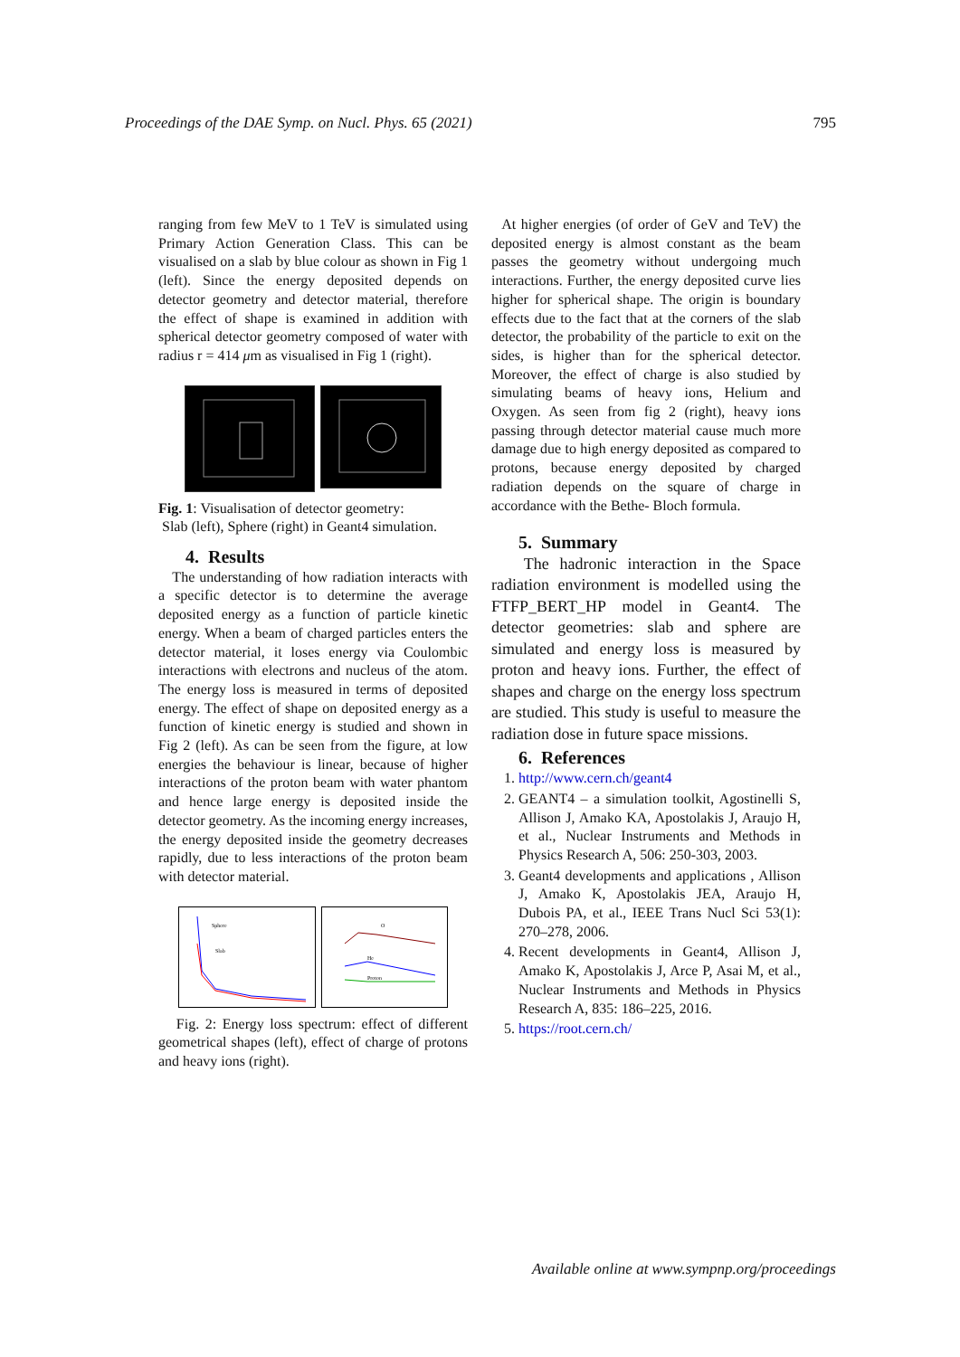Proceedings of the DAE Symp. on Nucl. Phys. 65 (2021) 795
ranging from few MeV to 1 TeV is simulated using Primary Action Generation Class. This can be visualised on a slab by blue colour as shown in Fig 1 (left). Since the energy deposited depends on detector geometry and detector material, therefore the effect of shape is examined in addition with spherical detector geometry composed of water with radius r = 414 μm as visualised in Fig 1 (right).
Fig. 1: Visualisation of detector geometry:
Slab (left), Sphere (right) in Geant4 simulation.
4. Results
The understanding of how radiation interacts with a specific detector is to determine the average deposited energy as a function of particle kinetic energy. When a beam of charged particles enters the detector material, it loses energy via Coulombic interactions with electrons and nucleus of the atom. The energy loss is measured in terms of deposited energy. The effect of shape on deposited energy as a function of kinetic energy is studied and shown in Fig 2 (left). As can be seen from the figure, at low energies the behaviour is linear, because of higher interactions of the proton beam with water phantom and hence large energy is deposited inside the detector geometry. As the incoming energy increases, the energy deposited inside the geometry decreases rapidly, due to less interactions of the proton beam with detector material.
Sphere
Slab
O
He
Proton
Fig. 2: Energy loss spectrum: effect of different geometrical shapes (left), effect of charge of protons and heavy ions (right).
At higher energies (of order of GeV and TeV) the deposited energy is almost constant as the beam passes the geometry without undergoing much interactions. Further, the energy deposited curve lies higher for spherical shape. The origin is boundary effects due to the fact that at the corners of the slab detector, the probability of the particle to exit on the sides, is higher than for the spherical detector. Moreover, the effect of charge is also studied by simulating beams of heavy ions, Helium and Oxygen. As seen from fig 2 (right), heavy ions passing through detector material cause much more damage due to high energy deposited as compared to protons, because energy deposited by charged radiation depends on the square of charge in accordance with the Bethe- Bloch formula.
5. Summary
The hadronic interaction in the Space radiation environment is modelled using the FTFP_BERT_HP model in Geant4. The detector geometries: slab and sphere are simulated and energy loss is measured by proton and heavy ions. Further, the effect of shapes and charge on the energy loss spectrum are studied. This study is useful to measure the radiation dose in future space missions.
6. References
1. http://www.cern.ch/geant4
2. GEANT4 – a simulation toolkit, Agostinelli S, Allison J, Amako KA, Apostolakis J, Araujo H, et al., Nuclear Instruments and Methods in Physics Research A, 506: 250-303, 2003.
3. Geant4 developments and applications , Allison J, Amako K, Apostolakis JEA, Araujo H, Dubois PA, et al., IEEE Trans Nucl Sci 53(1): 270–278, 2006.
4. Recent developments in Geant4, Allison J, Amako K, Apostolakis J, Arce P, Asai M, et al., Nuclear Instruments and Methods in Physics Research A, 835: 186–225, 2016.
5. https://root.cern.ch/
Available online at www.sympnp.org/proceedings